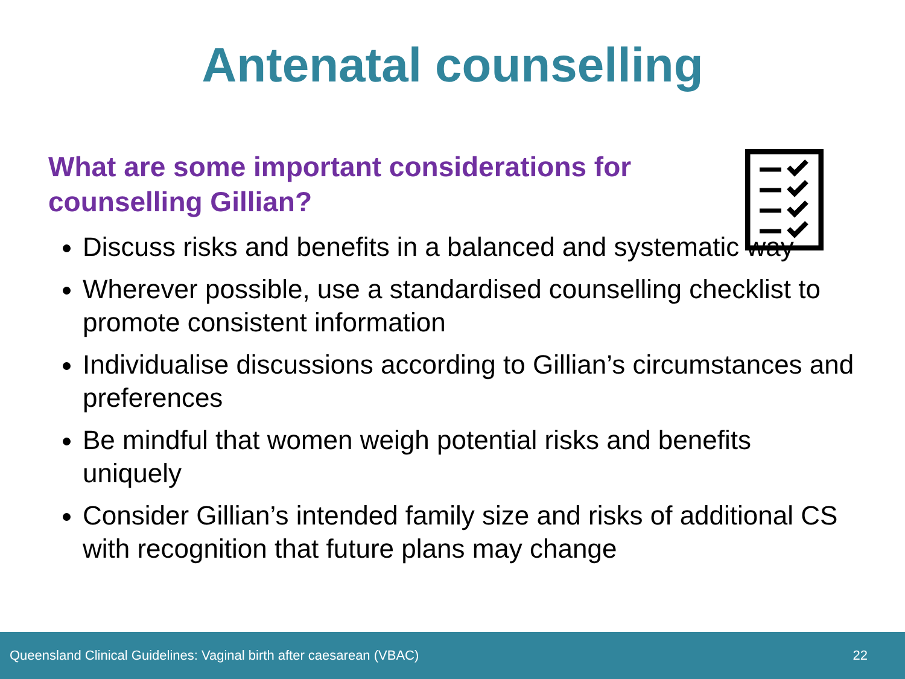Antenatal counselling
What are some important considerations for
counselling Gillian?
Discuss risks and benefits in a balanced and systematic way
Wherever possible, use a standardised counselling checklist to promote consistent information
Individualise discussions according to Gillian’s circumstances and preferences
Be mindful that women weigh potential risks and benefits uniquely
Consider Gillian’s intended family size and risks of additional CS with recognition that future plans may change
Queensland Clinical Guidelines: Vaginal birth after caesarean (VBAC) 22